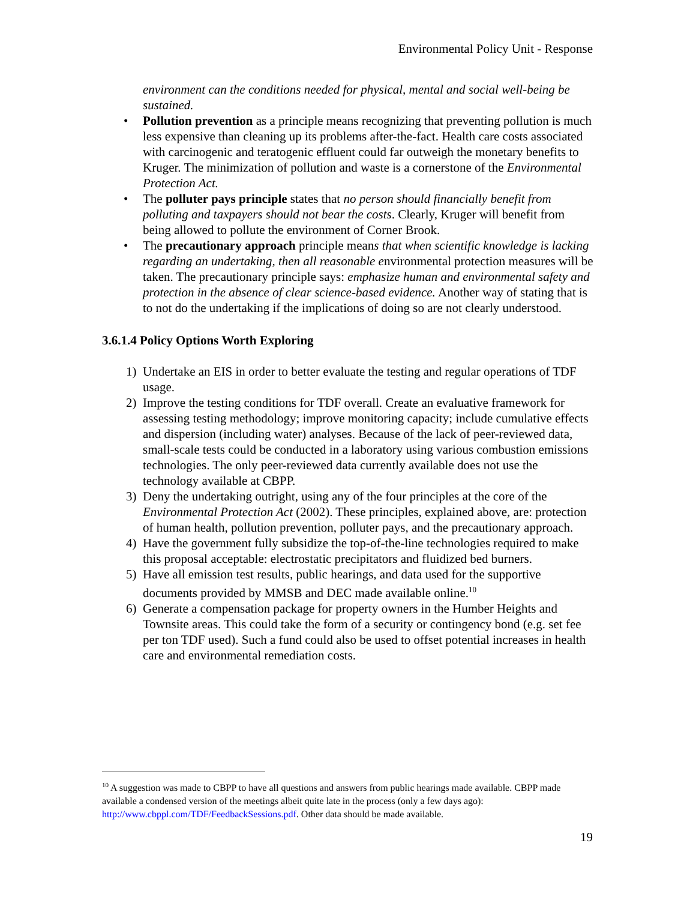Environmental Policy Unit - Response
environment can the conditions needed for physical, mental and social well-being be sustained.
• Pollution prevention as a principle means recognizing that preventing pollution is much less expensive than cleaning up its problems after-the-fact. Health care costs associated with carcinogenic and teratogenic effluent could far outweigh the monetary benefits to Kruger. The minimization of pollution and waste is a cornerstone of the Environmental Protection Act.
• The polluter pays principle states that no person should financially benefit from polluting and taxpayers should not bear the costs. Clearly, Kruger will benefit from being allowed to pollute the environment of Corner Brook.
• The precautionary approach principle means that when scientific knowledge is lacking regarding an undertaking, then all reasonable environmental protection measures will be taken. The precautionary principle says: emphasize human and environmental safety and protection in the absence of clear science-based evidence. Another way of stating that is to not do the undertaking if the implications of doing so are not clearly understood.
3.6.1.4 Policy Options Worth Exploring
1) Undertake an EIS in order to better evaluate the testing and regular operations of TDF usage.
2) Improve the testing conditions for TDF overall. Create an evaluative framework for assessing testing methodology; improve monitoring capacity; include cumulative effects and dispersion (including water) analyses. Because of the lack of peer-reviewed data, small-scale tests could be conducted in a laboratory using various combustion emissions technologies. The only peer-reviewed data currently available does not use the technology available at CBPP.
3) Deny the undertaking outright, using any of the four principles at the core of the Environmental Protection Act (2002). These principles, explained above, are: protection of human health, pollution prevention, polluter pays, and the precautionary approach.
4) Have the government fully subsidize the top-of-the-line technologies required to make this proposal acceptable: electrostatic precipitators and fluidized bed burners.
5) Have all emission test results, public hearings, and data used for the supportive documents provided by MMSB and DEC made available online.<sup>10</sup>
6) Generate a compensation package for property owners in the Humber Heights and Townsite areas. This could take the form of a security or contingency bond (e.g. set fee per ton TDF used). Such a fund could also be used to offset potential increases in health care and environmental remediation costs.
<sup>10</sup> A suggestion was made to CBPP to have all questions and answers from public hearings made available. CBPP made available a condensed version of the meetings albeit quite late in the process (only a few days ago): http://www.cbppl.com/TDF/FeedbackSessions.pdf. Other data should be made available.
19